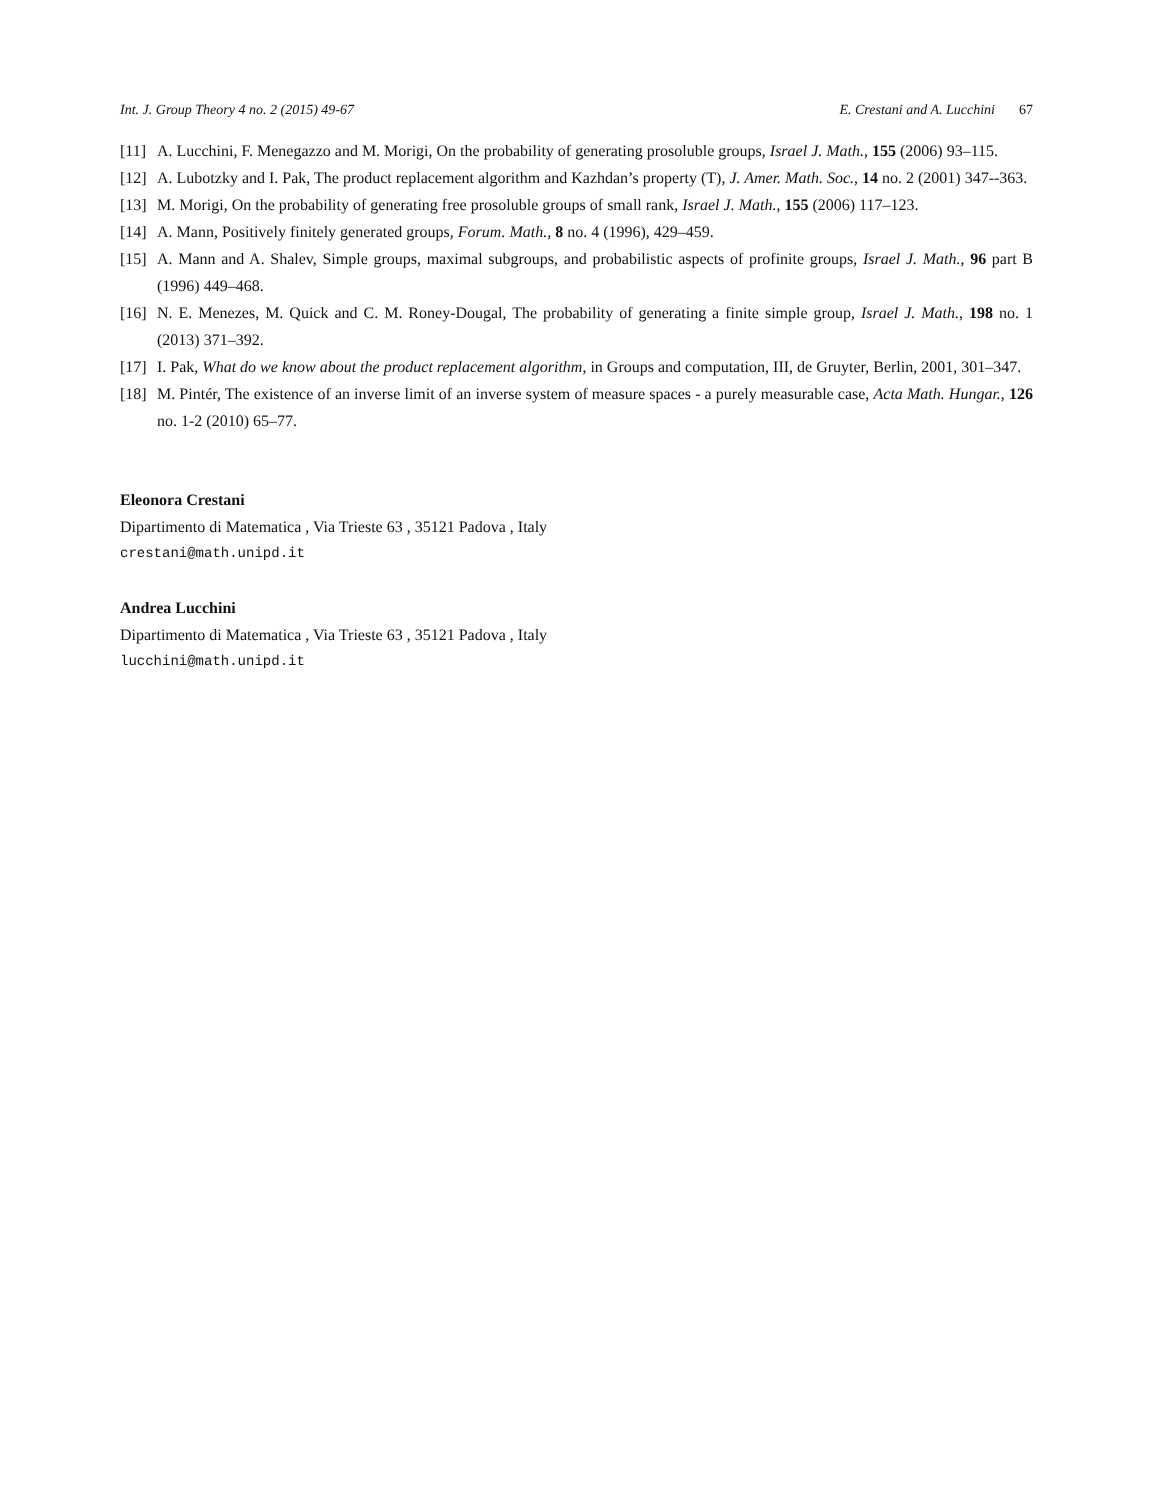Int. J. Group Theory 4 no. 2 (2015) 49-67 E. Crestani and A. Lucchini 67
[11] A. Lucchini, F. Menegazzo and M. Morigi, On the probability of generating prosoluble groups, Israel J. Math., 155 (2006) 93–115.
[12] A. Lubotzky and I. Pak, The product replacement algorithm and Kazhdan’s property (T), J. Amer. Math. Soc., 14 no. 2 (2001) 347--363.
[13] M. Morigi, On the probability of generating free prosoluble groups of small rank, Israel J. Math., 155 (2006) 117–123.
[14] A. Mann, Positively finitely generated groups, Forum. Math., 8 no. 4 (1996), 429–459.
[15] A. Mann and A. Shalev, Simple groups, maximal subgroups, and probabilistic aspects of profinite groups, Israel J. Math., 96 part B (1996) 449–468.
[16] N. E. Menezes, M. Quick and C. M. Roney-Dougal, The probability of generating a finite simple group, Israel J. Math., 198 no. 1 (2013) 371–392.
[17] I. Pak, What do we know about the product replacement algorithm, in Groups and computation, III, de Gruyter, Berlin, 2001, 301–347.
[18] M. Pintér, The existence of an inverse limit of an inverse system of measure spaces - a purely measurable case, Acta Math. Hungar., 126 no. 1-2 (2010) 65–77.
Eleonora Crestani
Dipartimento di Matematica , Via Trieste 63 , 35121 Padova , Italy
crestani@math.unipd.it
Andrea Lucchini
Dipartimento di Matematica , Via Trieste 63 , 35121 Padova , Italy
lucchini@math.unipd.it